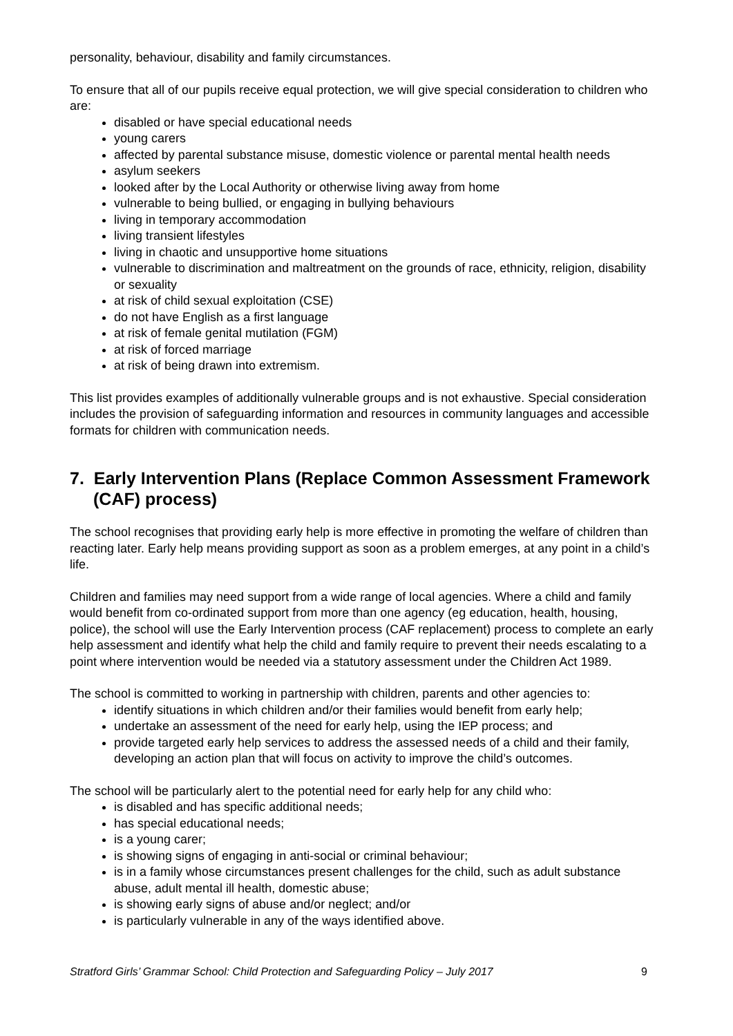personality, behaviour, disability and family circumstances.
To ensure that all of our pupils receive equal protection, we will give special consideration to children who are:
disabled or have special educational needs
young carers
affected by parental substance misuse, domestic violence or parental mental health needs
asylum seekers
looked after by the Local Authority or otherwise living away from home
vulnerable to being bullied, or engaging in bullying behaviours
living in temporary accommodation
living transient lifestyles
living in chaotic and unsupportive home situations
vulnerable to discrimination and maltreatment on the grounds of race, ethnicity, religion, disability or sexuality
at risk of child sexual exploitation (CSE)
do not have English as a first language
at risk of female genital mutilation (FGM)
at risk of forced marriage
at risk of being drawn into extremism.
This list provides examples of additionally vulnerable groups and is not exhaustive. Special consideration includes the provision of safeguarding information and resources in community languages and accessible formats for children with communication needs.
7. Early Intervention Plans (Replace Common Assessment Framework (CAF) process)
The school recognises that providing early help is more effective in promoting the welfare of children than reacting later. Early help means providing support as soon as a problem emerges, at any point in a child’s life.
Children and families may need support from a wide range of local agencies. Where a child and family would benefit from co-ordinated support from more than one agency (eg education, health, housing, police), the school will use the Early Intervention process (CAF replacement) process to complete an early help assessment and identify what help the child and family require to prevent their needs escalating to a point where intervention would be needed via a statutory assessment under the Children Act 1989.
The school is committed to working in partnership with children, parents and other agencies to:
identify situations in which children and/or their families would benefit from early help;
undertake an assessment of the need for early help, using the IEP process; and
provide targeted early help services to address the assessed needs of a child and their family, developing an action plan that will focus on activity to improve the child’s outcomes.
The school will be particularly alert to the potential need for early help for any child who:
is disabled and has specific additional needs;
has special educational needs;
is a young carer;
is showing signs of engaging in anti-social or criminal behaviour;
is in a family whose circumstances present challenges for the child, such as adult substance abuse, adult mental ill health, domestic abuse;
is showing early signs of abuse and/or neglect; and/or
is particularly vulnerable in any of the ways identified above.
Stratford Girls’ Grammar School: Child Protection and Safeguarding Policy – July 2017 9